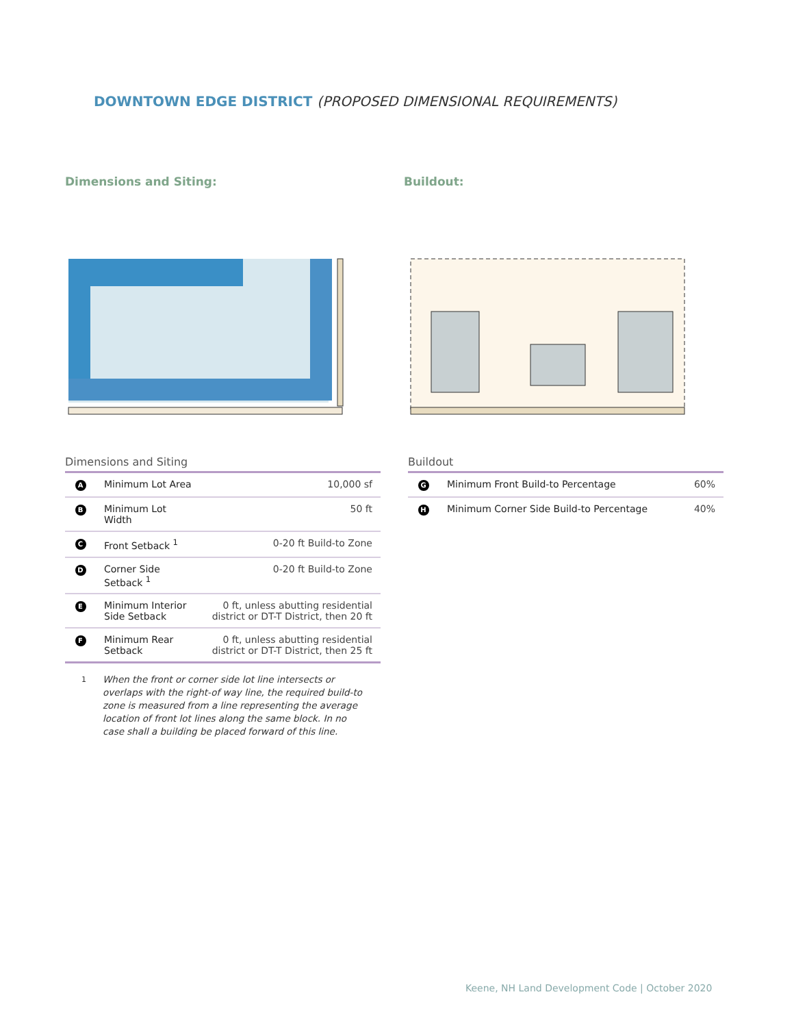DOWNTOWN EDGE DISTRICT (PROPOSED DIMENSIONAL REQUIREMENTS)
Dimensions and Siting: Buildout:
Dimensions and Siting
| A | Minimum Lot Area | 10,000 sf |
| B | Minimum Lot Width | 50 ft |
| C | Front Setback <sup>1</sup> | 0-20 ft Build-to Zone |
| D | Corner Side Setback <sup>1</sup> | 0-20 ft Build-to Zone |
| E | Minimum Interior Side Setback | 0 ft, unless abutting residential district or DT-T District, then 20 ft |
| F | Minimum Rear Setback | 0 ft, unless abutting residential district or DT-T District, then 25 ft |
1 When the front or corner side lot line intersects or overlaps with the right-of way line, the required build-to zone is measured from a line representing the average location of front lot lines along the same block. In no case shall a building be placed forward of this line.
Buildout
| G | Minimum Front Build-to Percentage | 60% |
| H | Minimum Corner Side Build-to Percentage | 40% |
Keene, NH Land Development Code | October 2020